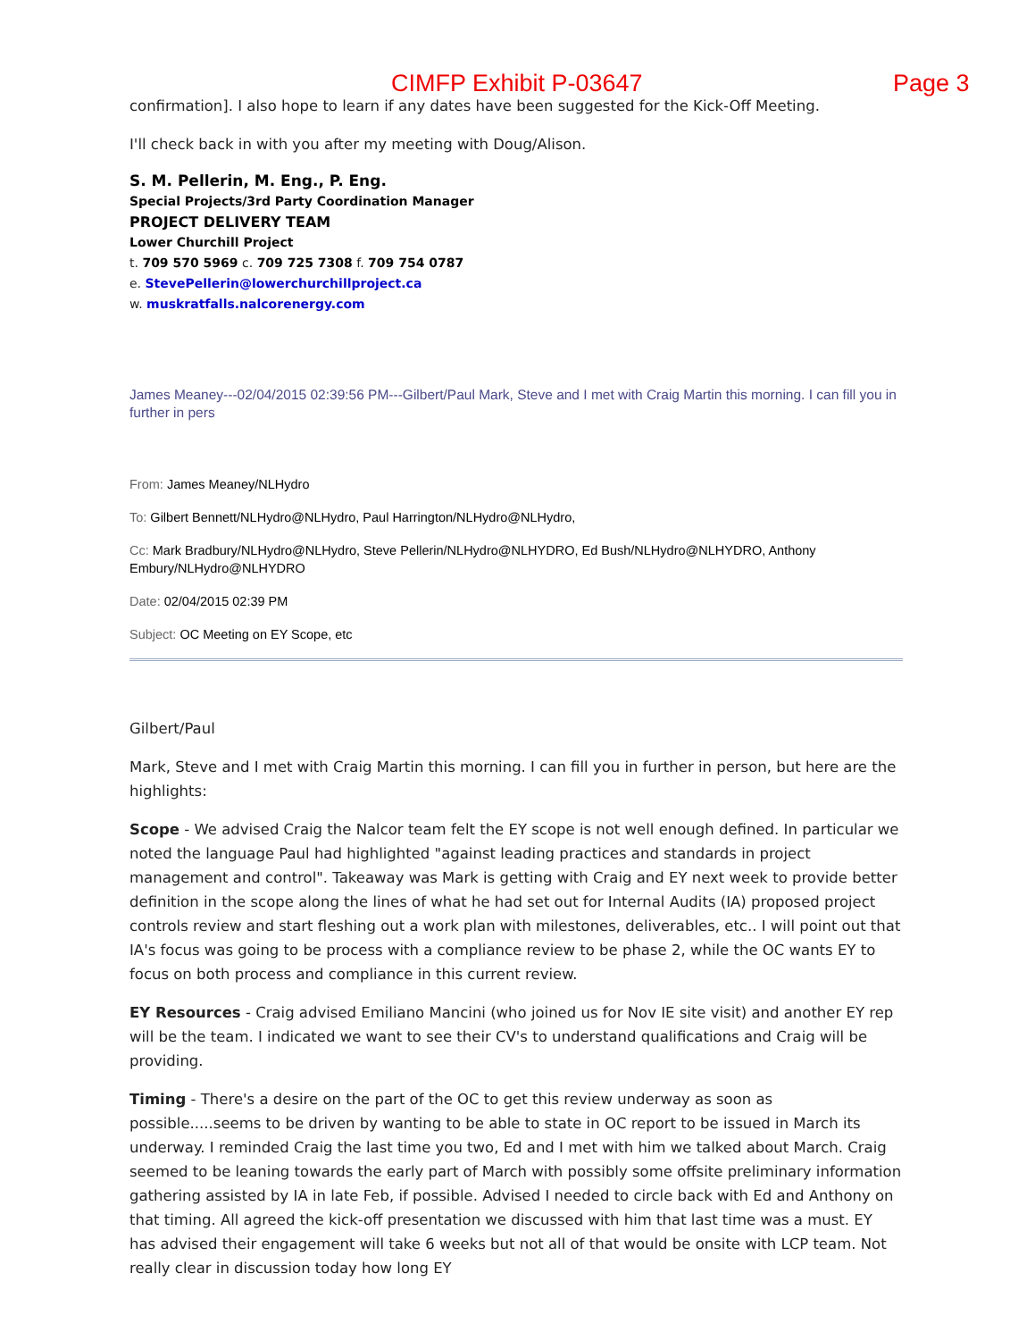CIMFP Exhibit P-03647 Page 3
confirmation]. I also hope to learn if any dates have been suggested for the Kick-Off Meeting.
I'll check back in with you after my meeting with Doug/Alison.
S. M. Pellerin, M. Eng., P. Eng.
Special Projects/3rd Party Coordination Manager
PROJECT DELIVERY TEAM
Lower Churchill Project
t. 709 570 5969 c. 709 725 7308 f. 709 754 0787
e. StevePellerin@lowerchurchillproject.ca
w. muskratfalls.nalcorenergy.com
James Meaney---02/04/2015 02:39:56 PM---Gilbert/Paul Mark, Steve and I met with Craig Martin this morning. I can fill you in further in pers
From: James Meaney/NLHydro
To: Gilbert Bennett/NLHydro@NLHydro, Paul Harrington/NLHydro@NLHydro,
Cc: Mark Bradbury/NLHydro@NLHydro, Steve Pellerin/NLHydro@NLHYDRO, Ed Bush/NLHydro@NLHYDRO, Anthony Embury/NLHydro@NLHYDRO
Date: 02/04/2015 02:39 PM
Subject: OC Meeting on EY Scope, etc
Gilbert/Paul
Mark, Steve and I met with Craig Martin this morning. I can fill you in further in person, but here are the highlights:
Scope - We advised Craig the Nalcor team felt the EY scope is not well enough defined. In particular we noted the language Paul had highlighted "against leading practices and standards in project management and control". Takeaway was Mark is getting with Craig and EY next week to provide better definition in the scope along the lines of what he had set out for Internal Audits (IA) proposed project controls review and start fleshing out a work plan with milestones, deliverables, etc.. I will point out that IA's focus was going to be process with a compliance review to be phase 2, while the OC wants EY to focus on both process and compliance in this current review.
EY Resources - Craig advised Emiliano Mancini (who joined us for Nov IE site visit) and another EY rep will be the team. I indicated we want to see their CV's to understand qualifications and Craig will be providing.
Timing - There's a desire on the part of the OC to get this review underway as soon as possible.....seems to be driven by wanting to be able to state in OC report to be issued in March its underway. I reminded Craig the last time you two, Ed and I met with him we talked about March. Craig seemed to be leaning towards the early part of March with possibly some offsite preliminary information gathering assisted by IA in late Feb, if possible. Advised I needed to circle back with Ed and Anthony on that timing. All agreed the kick-off presentation we discussed with him that last time was a must. EY has advised their engagement will take 6 weeks but not all of that would be onsite with LCP team. Not really clear in discussion today how long EY